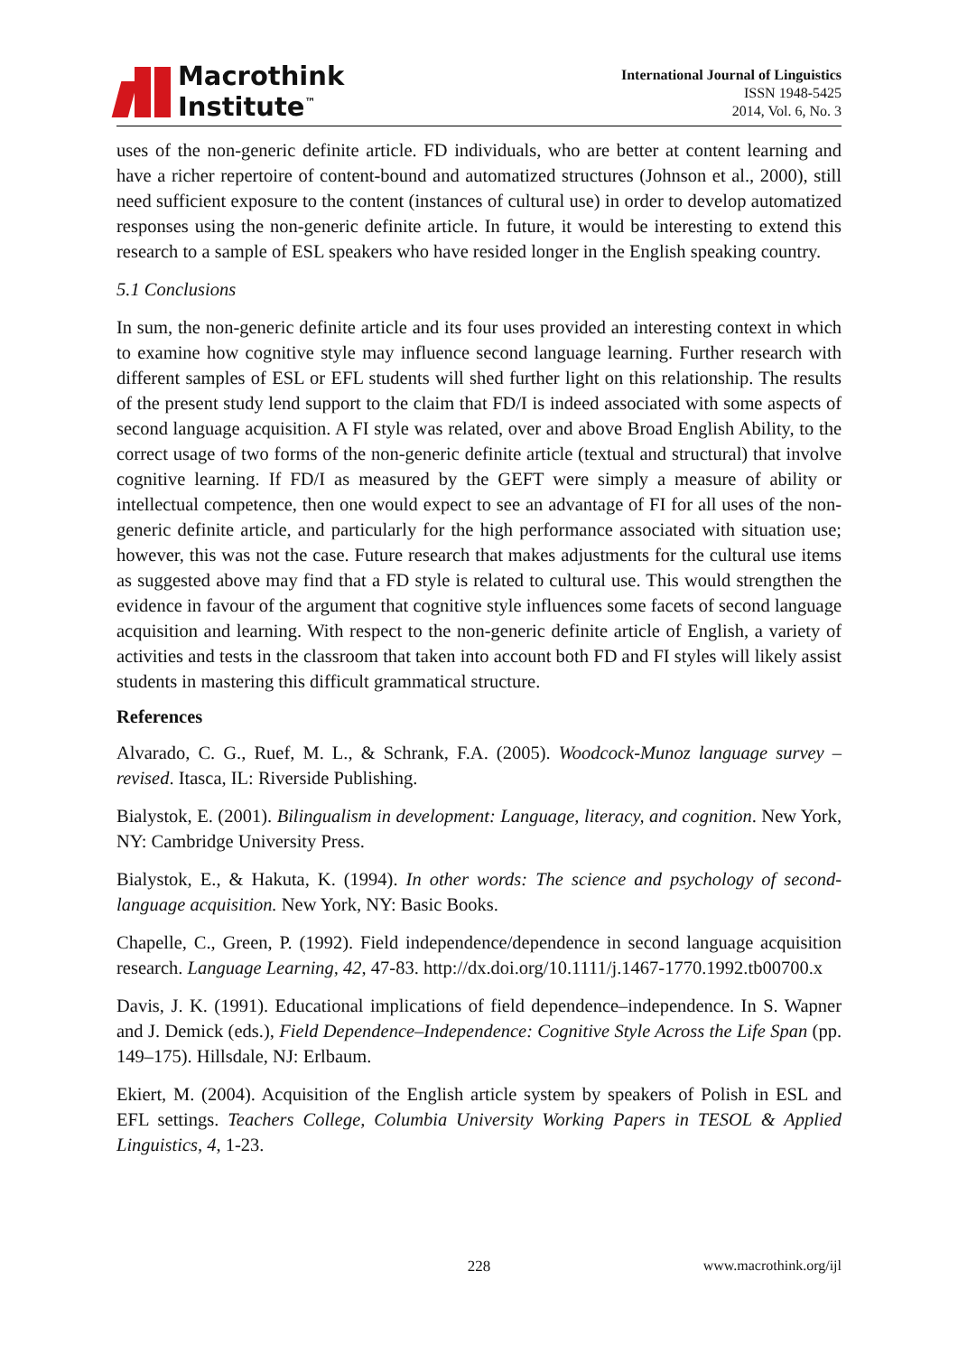Macrothink
Institute<sup>™</sup>
International Journal of Linguistics
ISSN 1948-5425
2014, Vol. 6, No. 3
uses of the non-generic definite article. FD individuals, who are better at content learning and have a richer repertoire of content-bound and automatized structures (Johnson et al., 2000), still need sufficient exposure to the content (instances of cultural use) in order to develop automatized responses using the non-generic definite article. In future, it would be interesting to extend this research to a sample of ESL speakers who have resided longer in the English speaking country.
5.1 Conclusions
In sum, the non-generic definite article and its four uses provided an interesting context in which to examine how cognitive style may influence second language learning. Further research with different samples of ESL or EFL students will shed further light on this relationship. The results of the present study lend support to the claim that FD/I is indeed associated with some aspects of second language acquisition. A FI style was related, over and above Broad English Ability, to the correct usage of two forms of the non-generic definite article (textual and structural) that involve cognitive learning. If FD/I as measured by the GEFT were simply a measure of ability or intellectual competence, then one would expect to see an advantage of FI for all uses of the non-generic definite article, and particularly for the high performance associated with situation use; however, this was not the case. Future research that makes adjustments for the cultural use items as suggested above may find that a FD style is related to cultural use. This would strengthen the evidence in favour of the argument that cognitive style influences some facets of second language acquisition and learning. With respect to the non-generic definite article of English, a variety of activities and tests in the classroom that taken into account both FD and FI styles will likely assist students in mastering this difficult grammatical structure.
References
Alvarado, C. G., Ruef, M. L., & Schrank, F.A. (2005). Woodcock-Munoz language survey – revised. Itasca, IL: Riverside Publishing.
Bialystok, E. (2001). Bilingualism in development: Language, literacy, and cognition. New York, NY: Cambridge University Press.
Bialystok, E., & Hakuta, K. (1994). In other words: The science and psychology of second-language acquisition. New York, NY: Basic Books.
Chapelle, C., Green, P. (1992). Field independence/dependence in second language acquisition research. Language Learning, 42, 47-83. http://dx.doi.org/10.1111/j.1467-1770.1992.tb00700.x
Davis, J. K. (1991). Educational implications of field dependence–independence. In S. Wapner and J. Demick (eds.), Field Dependence–Independence: Cognitive Style Across the Life Span (pp. 149–175). Hillsdale, NJ: Erlbaum.
Ekiert, M. (2004). Acquisition of the English article system by speakers of Polish in ESL and EFL settings. Teachers College, Columbia University Working Papers in TESOL & Applied Linguistics, 4, 1-23.
228 www.macrothink.org/ijl